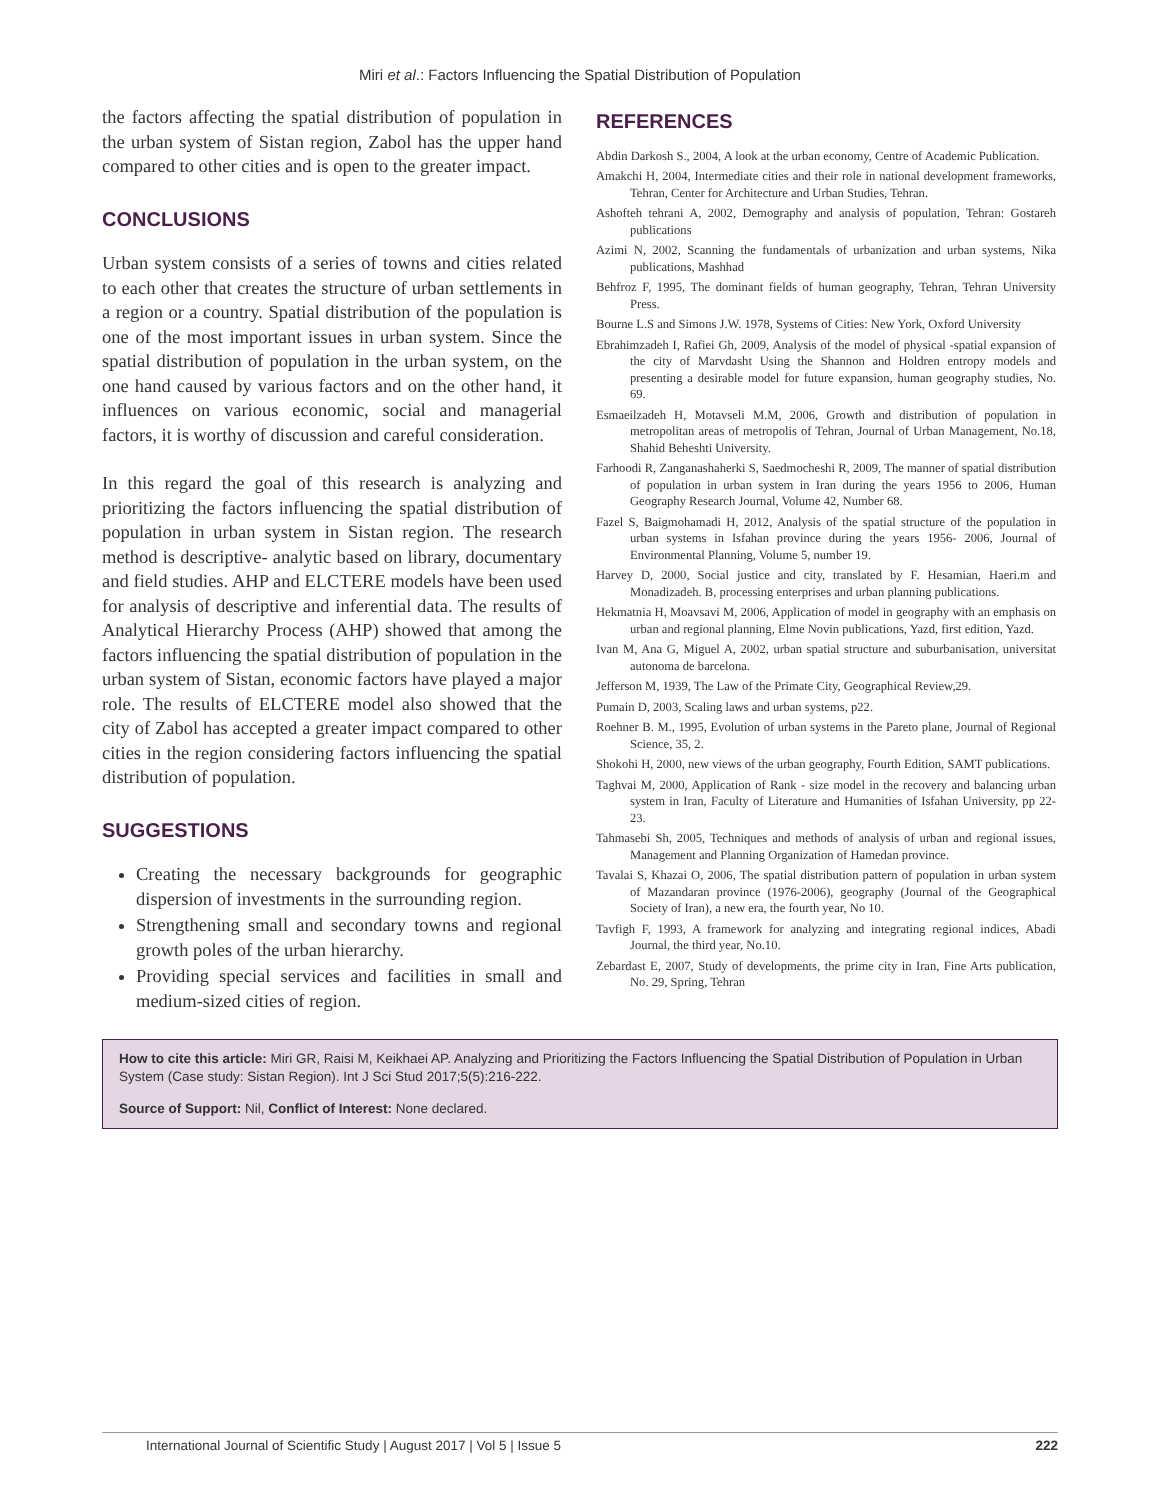Miri et al.: Factors Influencing the Spatial Distribution of Population
the factors affecting the spatial distribution of population in the urban system of Sistan region, Zabol has the upper hand compared to other cities and is open to the greater impact.
CONCLUSIONS
Urban system consists of a series of towns and cities related to each other that creates the structure of urban settlements in a region or a country. Spatial distribution of the population is one of the most important issues in urban system. Since the spatial distribution of population in the urban system, on the one hand caused by various factors and on the other hand, it influences on various economic, social and managerial factors, it is worthy of discussion and careful consideration.
In this regard the goal of this research is analyzing and prioritizing the factors influencing the spatial distribution of population in urban system in Sistan region. The research method is descriptive- analytic based on library, documentary and field studies. AHP and ELCTERE models have been used for analysis of descriptive and inferential data. The results of Analytical Hierarchy Process (AHP) showed that among the factors influencing the spatial distribution of population in the urban system of Sistan, economic factors have played a major role. The results of ELCTERE model also showed that the city of Zabol has accepted a greater impact compared to other cities in the region considering factors influencing the spatial distribution of population.
SUGGESTIONS
Creating the necessary backgrounds for geographic dispersion of investments in the surrounding region.
Strengthening small and secondary towns and regional growth poles of the urban hierarchy.
Providing special services and facilities in small and medium-sized cities of region.
REFERENCES
Abdin Darkosh S., 2004, A look at the urban economy, Centre of Academic Publication.
Amakchi H, 2004, Intermediate cities and their role in national development frameworks, Tehran, Center for Architecture and Urban Studies, Tehran.
Ashofteh tehrani A, 2002, Demography and analysis of population, Tehran: Gostareh publications
Azimi N, 2002, Scanning the fundamentals of urbanization and urban systems, Nika publications, Mashhad
Behfroz F, 1995, The dominant fields of human geography, Tehran, Tehran University Press.
Bourne L.S and Simons J.W. 1978, Systems of Cities: New York, Oxford University
Ebrahimzadeh I, Rafiei Gh, 2009, Analysis of the model of physical -spatial expansion of the city of Marvdasht Using the Shannon and Holdren entropy models and presenting a desirable model for future expansion, human geography studies, No. 69.
Esmaeilzadeh H, Motavseli M.M, 2006, Growth and distribution of population in metropolitan areas of metropolis of Tehran, Journal of Urban Management, No.18, Shahid Beheshti University.
Farhoodi R, Zanganashaherki S, Saedmocheshi R, 2009, The manner of spatial distribution of population in urban system in Iran during the years 1956 to 2006, Human Geography Research Journal, Volume 42, Number 68.
Fazel S, Baigmohamadi H, 2012, Analysis of the spatial structure of the population in urban systems in Isfahan province during the years 1956- 2006, Journal of Environmental Planning, Volume 5, number 19.
Harvey D, 2000, Social justice and city, translated by F. Hesamian, Haeri.m and Monadizadeh. B, processing enterprises and urban planning publications.
Hekmatnia H, Moavsavi M, 2006, Application of model in geography with an emphasis on urban and regional planning, Elme Novin publications, Yazd, first edition, Yazd.
Ivan M, Ana G, Miguel A, 2002, urban spatial structure and suburbanisation, universitat autonoma de barcelona.
Jefferson M, 1939, The Law of the Primate City, Geographical Review,29.
Pumain D, 2003, Scaling laws and urban systems, p22.
Roehner B. M., 1995, Evolution of urban systems in the Pareto plane, Journal of Regional Science, 35, 2.
Shokohi H, 2000, new views of the urban geography, Fourth Edition, SAMT publications.
Taghvai M, 2000, Application of Rank - size model in the recovery and balancing urban system in Iran, Faculty of Literature and Humanities of Isfahan University, pp 22-23.
Tahmasebi Sh, 2005, Techniques and methods of analysis of urban and regional issues, Management and Planning Organization of Hamedan province.
Tavalai S, Khazai O, 2006, The spatial distribution pattern of population in urban system of Mazandaran province (1976-2006), geography (Journal of the Geographical Society of Iran), a new era, the fourth year, No 10.
Tavfigh F, 1993, A framework for analyzing and integrating regional indices, Abadi Journal, the third year, No.10.
Zebardast E, 2007, Study of developments, the prime city in Iran, Fine Arts publication, No. 29, Spring, Tehran
How to cite this article: Miri GR, Raisi M, Keikhaei AP. Analyzing and Prioritizing the Factors Influencing the Spatial Distribution of Population in Urban System (Case study: Sistan Region). Int J Sci Stud 2017;5(5):216-222.
Source of Support: Nil, Conflict of Interest: None declared.
International Journal of Scientific Study | August 2017 | Vol 5 | Issue 5 222